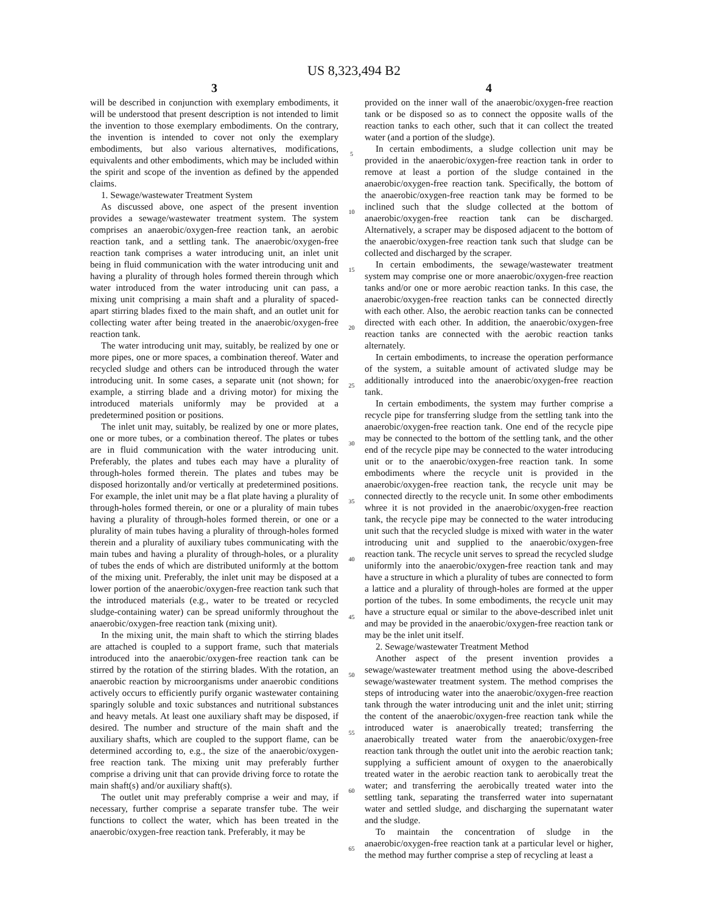US 8,323,494 B2
3
will be described in conjunction with exemplary embodiments, it will be understood that present description is not intended to limit the invention to those exemplary embodiments. On the contrary, the invention is intended to cover not only the exemplary embodiments, but also various alternatives, modifications, equivalents and other embodiments, which may be included within the spirit and scope of the invention as defined by the appended claims.
1. Sewage/wastewater Treatment System
As discussed above, one aspect of the present invention provides a sewage/wastewater treatment system. The system comprises an anaerobic/oxygen-free reaction tank, an aerobic reaction tank, and a settling tank. The anaerobic/oxygen-free reaction tank comprises a water introducing unit, an inlet unit being in fluid communication with the water introducing unit and having a plurality of through holes formed therein through which water introduced from the water introducing unit can pass, a mixing unit comprising a main shaft and a plurality of spaced-apart stirring blades fixed to the main shaft, and an outlet unit for collecting water after being treated in the anaerobic/oxygen-free reaction tank.
The water introducing unit may, suitably, be realized by one or more pipes, one or more spaces, a combination thereof. Water and recycled sludge and others can be introduced through the water introducing unit. In some cases, a separate unit (not shown; for example, a stirring blade and a driving motor) for mixing the introduced materials uniformly may be provided at a predetermined position or positions.
The inlet unit may, suitably, be realized by one or more plates, one or more tubes, or a combination thereof. The plates or tubes are in fluid communication with the water introducing unit. Preferably, the plates and tubes each may have a plurality of through-holes formed therein. The plates and tubes may be disposed horizontally and/or vertically at predetermined positions. For example, the inlet unit may be a flat plate having a plurality of through-holes formed therein, or one or a plurality of main tubes having a plurality of through-holes formed therein, or one or a plurality of main tubes having a plurality of through-holes formed therein and a plurality of auxiliary tubes communicating with the main tubes and having a plurality of through-holes, or a plurality of tubes the ends of which are distributed uniformly at the bottom of the mixing unit. Preferably, the inlet unit may be disposed at a lower portion of the anaerobic/oxygen-free reaction tank such that the introduced materials (e.g., water to be treated or recycled sludge-containing water) can be spread uniformly throughout the anaerobic/oxygen-free reaction tank (mixing unit).
In the mixing unit, the main shaft to which the stirring blades are attached is coupled to a support frame, such that materials introduced into the anaerobic/oxygen-free reaction tank can be stirred by the rotation of the stirring blades. With the rotation, an anaerobic reaction by microorganisms under anaerobic conditions actively occurs to efficiently purify organic wastewater containing sparingly soluble and toxic substances and nutritional substances and heavy metals. At least one auxiliary shaft may be disposed, if desired. The number and structure of the main shaft and the auxiliary shafts, which are coupled to the support flame, can be determined according to, e.g., the size of the anaerobic/oxygen-free reaction tank. The mixing unit may preferably further comprise a driving unit that can provide driving force to rotate the main shaft(s) and/or auxiliary shaft(s).
The outlet unit may preferably comprise a weir and may, if necessary, further comprise a separate transfer tube. The weir functions to collect the water, which has been treated in the anaerobic/oxygen-free reaction tank. Preferably, it may be
5
10
15
20
25
30
35
40
45
50
55
60
65
4
provided on the inner wall of the anaerobic/oxygen-free reaction tank or be disposed so as to connect the opposite walls of the reaction tanks to each other, such that it can collect the treated water (and a portion of the sludge).
In certain embodiments, a sludge collection unit may be provided in the anaerobic/oxygen-free reaction tank in order to remove at least a portion of the sludge contained in the anaerobic/oxygen-free reaction tank. Specifically, the bottom of the anaerobic/oxygen-free reaction tank may be formed to be inclined such that the sludge collected at the bottom of anaerobic/oxygen-free reaction tank can be discharged. Alternatively, a scraper may be disposed adjacent to the bottom of the anaerobic/oxygen-free reaction tank such that sludge can be collected and discharged by the scraper.
In certain embodiments, the sewage/wastewater treatment system may comprise one or more anaerobic/oxygen-free reaction tanks and/or one or more aerobic reaction tanks. In this case, the anaerobic/oxygen-free reaction tanks can be connected directly with each other. Also, the aerobic reaction tanks can be connected directed with each other. In addition, the anaerobic/oxygen-free reaction tanks are connected with the aerobic reaction tanks alternately.
In certain embodiments, to increase the operation performance of the system, a suitable amount of activated sludge may be additionally introduced into the anaerobic/oxygen-free reaction tank.
In certain embodiments, the system may further comprise a recycle pipe for transferring sludge from the settling tank into the anaerobic/oxygen-free reaction tank. One end of the recycle pipe may be connected to the bottom of the settling tank, and the other end of the recycle pipe may be connected to the water introducing unit or to the anaerobic/oxygen-free reaction tank. In some embodiments where the recycle unit is provided in the anaerobic/oxygen-free reaction tank, the recycle unit may be connected directly to the recycle unit. In some other embodiments whree it is not provided in the anaerobic/oxygen-free reaction tank, the recycle pipe may be connected to the water introducing unit such that the recycled sludge is mixed with water in the water introducing unit and supplied to the anaerobic/oxygen-free reaction tank. The recycle unit serves to spread the recycled sludge uniformly into the anaerobic/oxygen-free reaction tank and may have a structure in which a plurality of tubes are connected to form a lattice and a plurality of through-holes are formed at the upper portion of the tubes. In some embodiments, the recycle unit may have a structure equal or similar to the above-described inlet unit and may be provided in the anaerobic/oxygen-free reaction tank or may be the inlet unit itself.
2. Sewage/wastewater Treatment Method
Another aspect of the present invention provides a sewage/wastewater treatment method using the above-described sewage/wastewater treatment system. The method comprises the steps of introducing water into the anaerobic/oxygen-free reaction tank through the water introducing unit and the inlet unit; stirring the content of the anaerobic/oxygen-free reaction tank while the introduced water is anaerobically treated; transferring the anaerobically treated water from the anaerobic/oxygen-free reaction tank through the outlet unit into the aerobic reaction tank; supplying a sufficient amount of oxygen to the anaerobically treated water in the aerobic reaction tank to aerobically treat the water; and transferring the aerobically treated water into the settling tank, separating the transferred water into supernatant water and settled sludge, and discharging the supernatant water and the sludge.
To maintain the concentration of sludge in the anaerobic/oxygen-free reaction tank at a particular level or higher, the method may further comprise a step of recycling at least a